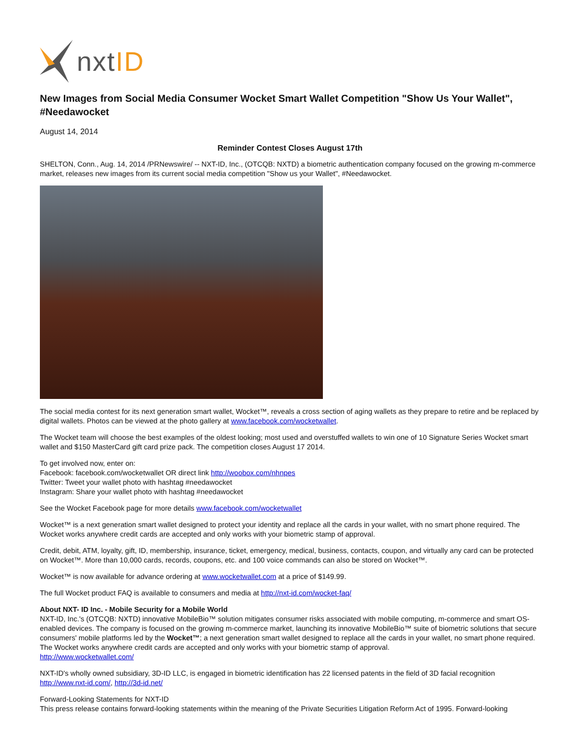nxt ID
New Images from Social Media Consumer Wocket Smart Wallet Competition "Show Us Your Wallet", #Needawocket
August 14, 2014
Reminder Contest Closes August 17th
SHELTON, Conn., Aug. 14, 2014 /PRNewswire/ -- NXT-ID, Inc., (OTCQB: NXTD) a biometric authentication company focused on the growing m-commerce market, releases new images from its current social media competition "Show us your Wallet", #Needawocket.
The social media contest for its next generation smart wallet, Wocket™, reveals a cross section of aging wallets as they prepare to retire and be replaced by digital wallets. Photos can be viewed at the photo gallery at www.facebook.com/wocketwallet.
The Wocket team will choose the best examples of the oldest looking; most used and overstuffed wallets to win one of 10 Signature Series Wocket smart wallet and $150 MasterCard gift card prize pack. The competition closes August 17 2014.
To get involved now, enter on:
Facebook: facebook.com/wocketwallet OR direct link http://woobox.com/nhnpes
Twitter: Tweet your wallet photo with hashtag #needawocket
Instagram: Share your wallet photo with hashtag #needawocket
See the Wocket Facebook page for more details www.facebook.com/wocketwallet
Wocket™ is a next generation smart wallet designed to protect your identity and replace all the cards in your wallet, with no smart phone required. The Wocket works anywhere credit cards are accepted and only works with your biometric stamp of approval.
Credit, debit, ATM, loyalty, gift, ID, membership, insurance, ticket, emergency, medical, business, contacts, coupon, and virtually any card can be protected on Wocket™. More than 10,000 cards, records, coupons, etc. and 100 voice commands can also be stored on Wocket™.
Wocket™ is now available for advance ordering at www.wocketwallet.com at a price of $149.99.
The full Wocket product FAQ is available to consumers and media at http://nxt-id.com/wocket-faq/
About NXT- ID Inc. - Mobile Security for a Mobile World
NXT-ID, Inc.'s (OTCQB: NXTD) innovative MobileBio™ solution mitigates consumer risks associated with mobile computing, m-commerce and smart OS-enabled devices. The company is focused on the growing m-commerce market, launching its innovative MobileBio™ suite of biometric solutions that secure consumers' mobile platforms led by the Wocket™; a next generation smart wallet designed to replace all the cards in your wallet, no smart phone required. The Wocket works anywhere credit cards are accepted and only works with your biometric stamp of approval.
http://www.wocketwallet.com/
NXT-ID's wholly owned subsidiary, 3D-ID LLC, is engaged in biometric identification has 22 licensed patents in the field of 3D facial recognition http://www.nxt-id.com/, http://3d-id.net/
Forward-Looking Statements for NXT-ID
This press release contains forward-looking statements within the meaning of the Private Securities Litigation Reform Act of 1995. Forward-looking